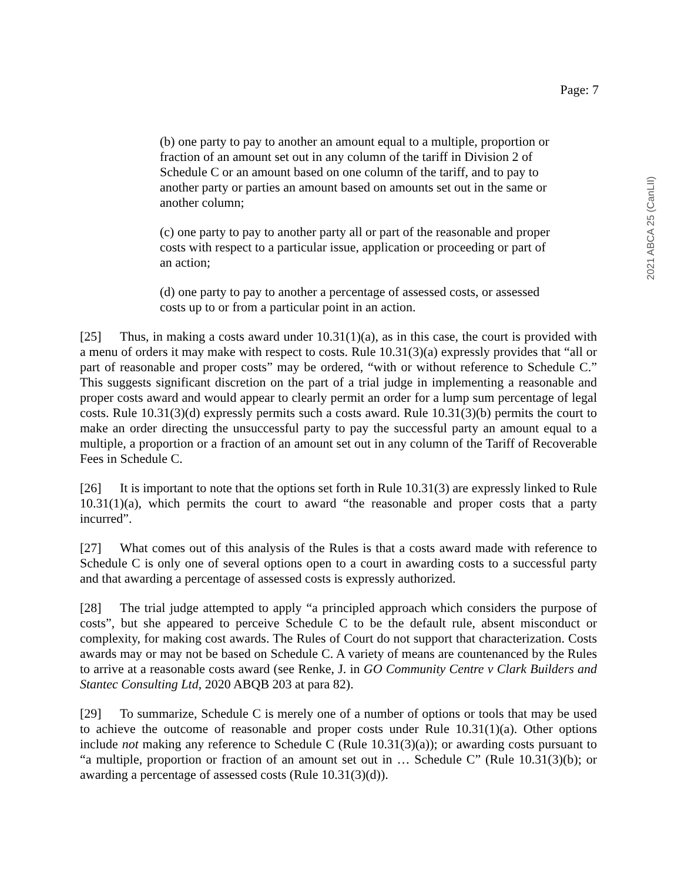Page: 7
2021 ABCA 25 (CanLII)
(b) one party to pay to another an amount equal to a multiple, proportion or fraction of an amount set out in any column of the tariff in Division 2 of Schedule C or an amount based on one column of the tariff, and to pay to another party or parties an amount based on amounts set out in the same or another column;
(c) one party to pay to another party all or part of the reasonable and proper costs with respect to a particular issue, application or proceeding or part of an action;
(d) one party to pay to another a percentage of assessed costs, or assessed costs up to or from a particular point in an action.
[25] Thus, in making a costs award under 10.31(1)(a), as in this case, the court is provided with a menu of orders it may make with respect to costs. Rule 10.31(3)(a) expressly provides that “all or part of reasonable and proper costs” may be ordered, “with or without reference to Schedule C.” This suggests significant discretion on the part of a trial judge in implementing a reasonable and proper costs award and would appear to clearly permit an order for a lump sum percentage of legal costs. Rule 10.31(3)(d) expressly permits such a costs award. Rule 10.31(3)(b) permits the court to make an order directing the unsuccessful party to pay the successful party an amount equal to a multiple, a proportion or a fraction of an amount set out in any column of the Tariff of Recoverable Fees in Schedule C.
[26] It is important to note that the options set forth in Rule 10.31(3) are expressly linked to Rule 10.31(1)(a), which permits the court to award “the reasonable and proper costs that a party incurred”.
[27] What comes out of this analysis of the Rules is that a costs award made with reference to Schedule C is only one of several options open to a court in awarding costs to a successful party and that awarding a percentage of assessed costs is expressly authorized.
[28] The trial judge attempted to apply “a principled approach which considers the purpose of costs”, but she appeared to perceive Schedule C to be the default rule, absent misconduct or complexity, for making cost awards. The Rules of Court do not support that characterization. Costs awards may or may not be based on Schedule C. A variety of means are countenanced by the Rules to arrive at a reasonable costs award (see Renke, J. in GO Community Centre v Clark Builders and Stantec Consulting Ltd, 2020 ABQB 203 at para 82).
[29] To summarize, Schedule C is merely one of a number of options or tools that may be used to achieve the outcome of reasonable and proper costs under Rule 10.31(1)(a). Other options include not making any reference to Schedule C (Rule 10.31(3)(a)); or awarding costs pursuant to “a multiple, proportion or fraction of an amount set out in … Schedule C” (Rule 10.31(3)(b); or awarding a percentage of assessed costs (Rule 10.31(3)(d)).